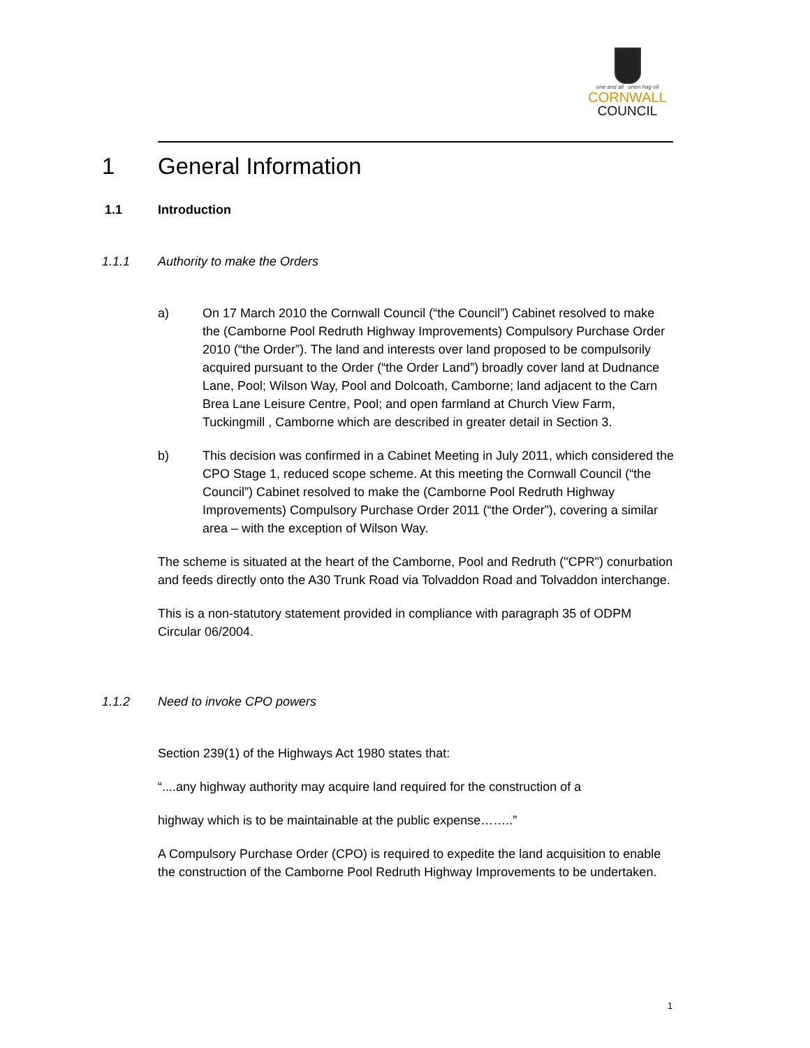one and all onen hag oll
CORNWALL
COUNCIL
1 General Information
1.1 Introduction
1.1.1 Authority to make the Orders
a) On 17 March 2010 the Cornwall Council (“the Council”) Cabinet resolved to make the (Camborne Pool Redruth Highway Improvements) Compulsory Purchase Order 2010 (“the Order”). The land and interests over land proposed to be compulsorily acquired pursuant to the Order (“the Order Land”) broadly cover land at Dudnance Lane, Pool; Wilson Way, Pool and Dolcoath, Camborne; land adjacent to the Carn Brea Lane Leisure Centre, Pool; and open farmland at Church View Farm, Tuckingmill , Camborne which are described in greater detail in Section 3.
b) This decision was confirmed in a Cabinet Meeting in July 2011, which considered the CPO Stage 1, reduced scope scheme. At this meeting the Cornwall Council (“the Council”) Cabinet resolved to make the (Camborne Pool Redruth Highway Improvements) Compulsory Purchase Order 2011 (“the Order”), covering a similar area – with the exception of Wilson Way.
The scheme is situated at the heart of the Camborne, Pool and Redruth ("CPR") conurbation and feeds directly onto the A30 Trunk Road via Tolvaddon Road and Tolvaddon interchange.
This is a non-statutory statement provided in compliance with paragraph 35 of ODPM Circular 06/2004.
1.1.2 Need to invoke CPO powers
Section 239(1) of the Highways Act 1980 states that:
“....any highway authority may acquire land required for the construction of a
highway which is to be maintainable at the public expense……..”
A Compulsory Purchase Order (CPO) is required to expedite the land acquisition to enable the construction of the Camborne Pool Redruth Highway Improvements to be undertaken.
1